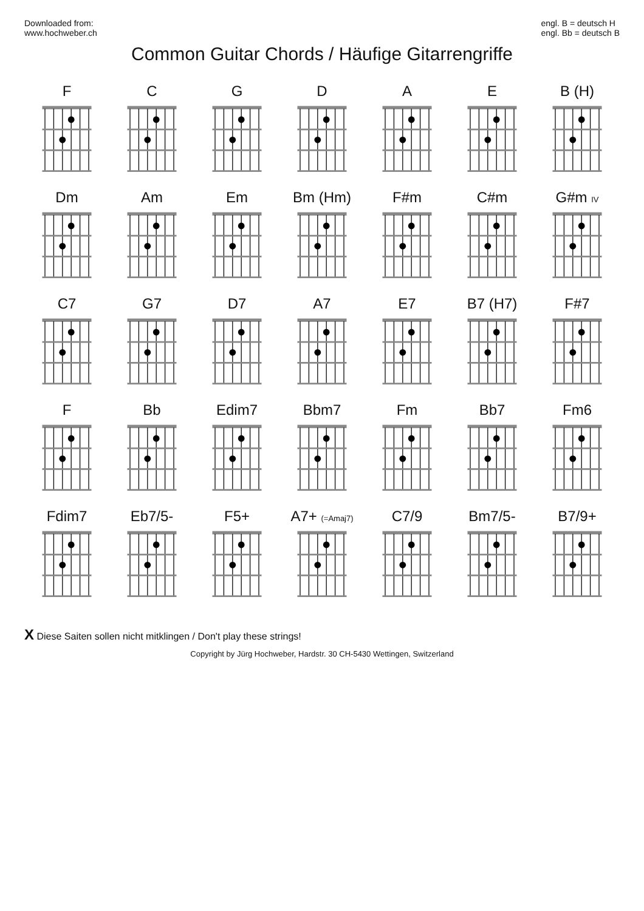Downloaded from:
www.hochweber.ch
engl. B = deutsch H
engl. Bb = deutsch B
Common Guitar Chords / Häufige Gitarrengriffe
| F | C | G | D | A | E | B (H) |
| Dm | Am | Em | Bm (Hm) | F#m | C#m | G#m IV |
| C7 | G7 | D7 | A7 | E7 | B7 (H7) | F#7 |
| F | Bb | Edim7 | Bbm7 | Fm | Bb7 | Fm6 |
| Fdim7 | Eb7/5- | F5+ | A7+ (=Amaj7) | C7/9 | Bm7/5- | B7/9+ |
X Diese Saiten sollen nicht mitklingen / Don't play these strings!
Copyright by Jürg Hochweber, Hardstr. 30 CH-5430 Wettingen, Switzerland